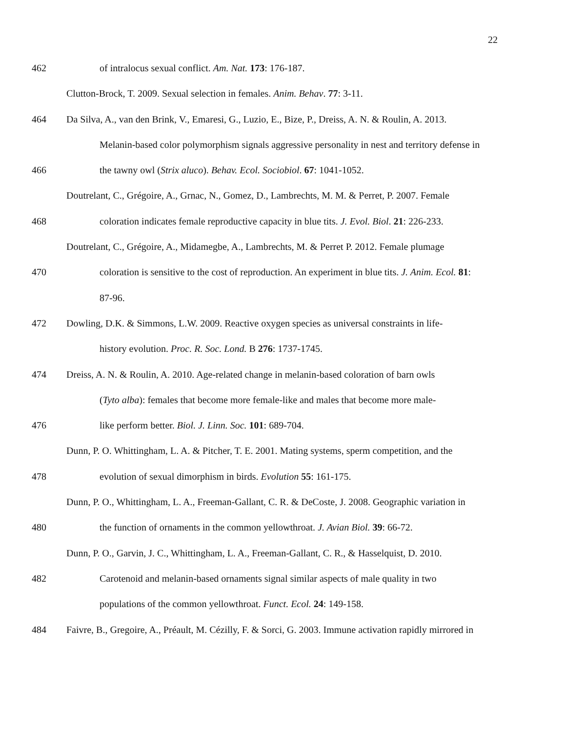22
462 of intralocus sexual conflict. Am. Nat. 173: 176-187.
Clutton-Brock, T. 2009. Sexual selection in females. Anim. Behav. 77: 3-11.
464 Da Silva, A., van den Brink, V., Emaresi, G., Luzio, E., Bize, P., Dreiss, A. N. & Roulin, A. 2013.
Melanin-based color polymorphism signals aggressive personality in nest and territory defense in
466 the tawny owl (Strix aluco). Behav. Ecol. Sociobiol. 67: 1041-1052.
Doutrelant, C., Grégoire, A., Grnac, N., Gomez, D., Lambrechts, M. M. & Perret, P. 2007. Female
468 coloration indicates female reproductive capacity in blue tits. J. Evol. Biol. 21: 226-233.
Doutrelant, C., Grégoire, A., Midamegbe, A., Lambrechts, M. & Perret P. 2012. Female plumage
470 coloration is sensitive to the cost of reproduction. An experiment in blue tits. J. Anim. Ecol. 81:
87-96.
472 Dowling, D.K. & Simmons, L.W. 2009. Reactive oxygen species as universal constraints in life-
history evolution. Proc. R. Soc. Lond. B 276: 1737-1745.
474 Dreiss, A. N. & Roulin, A. 2010. Age-related change in melanin-based coloration of barn owls
(Tyto alba): females that become more female-like and males that become more male-
476 like perform better. Biol. J. Linn. Soc. 101: 689-704.
Dunn, P. O. Whittingham, L. A. & Pitcher, T. E. 2001. Mating systems, sperm competition, and the
478 evolution of sexual dimorphism in birds. Evolution 55: 161-175.
Dunn, P. O., Whittingham, L. A., Freeman-Gallant, C. R. & DeCoste, J. 2008. Geographic variation in
480 the function of ornaments in the common yellowthroat. J. Avian Biol. 39: 66-72.
Dunn, P. O., Garvin, J. C., Whittingham, L. A., Freeman-Gallant, C. R., & Hasselquist, D. 2010.
482 Carotenoid and melanin-based ornaments signal similar aspects of male quality in two
populations of the common yellowthroat. Funct. Ecol. 24: 149-158.
484 Faivre, B., Gregoire, A., Préault, M. Cézilly, F. & Sorci, G. 2003. Immune activation rapidly mirrored in